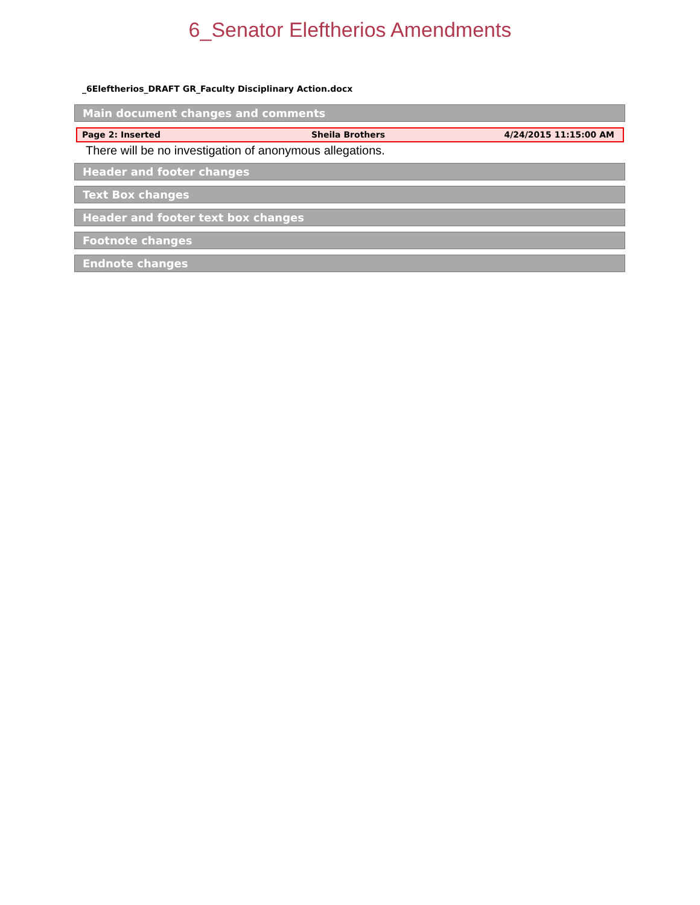6_Senator Eleftherios Amendments
_6Eleftherios_DRAFT GR_Faculty Disciplinary Action.docx
Main document changes and comments
Page 2: Inserted Sheila Brothers 4/24/2015 11:15:00 AM
There will be no investigation of anonymous allegations.
Header and footer changes
Text Box changes
Header and footer text box changes
Footnote changes
Endnote changes